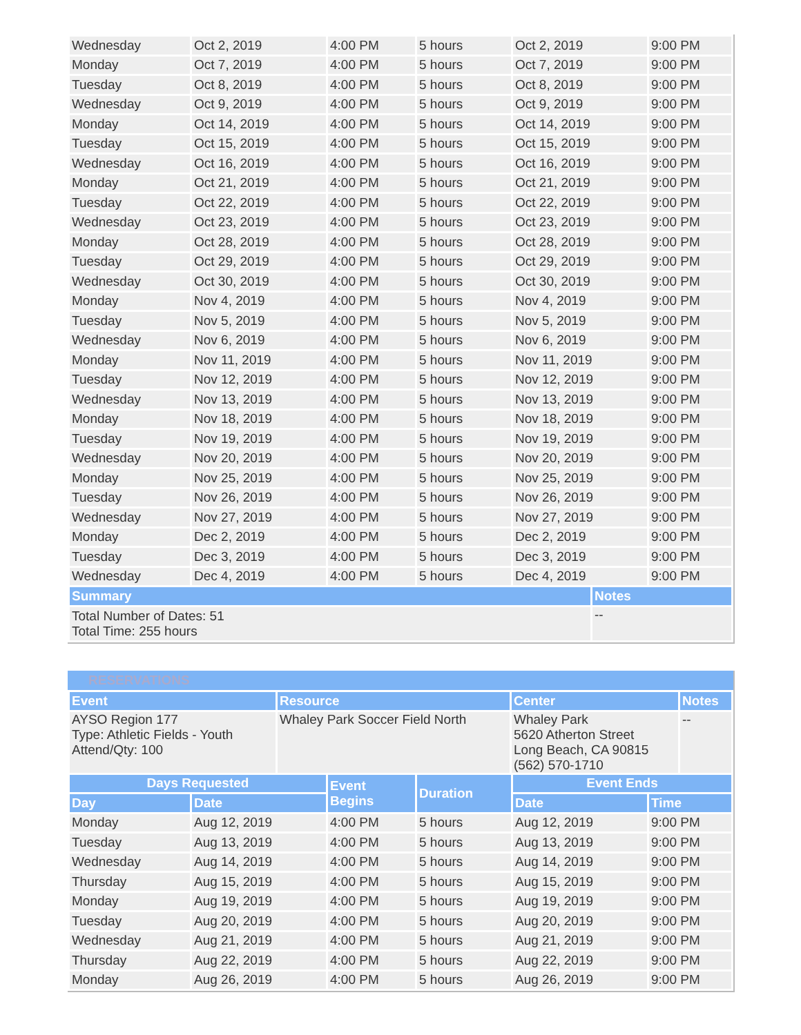| Wednesday | Oct 2, 2019 | 4:00 PM | 5 hours | Oct 2, 2019 | 9:00 PM |
| Monday | Oct 7, 2019 | 4:00 PM | 5 hours | Oct 7, 2019 | 9:00 PM |
| Tuesday | Oct 8, 2019 | 4:00 PM | 5 hours | Oct 8, 2019 | 9:00 PM |
| Wednesday | Oct 9, 2019 | 4:00 PM | 5 hours | Oct 9, 2019 | 9:00 PM |
| Monday | Oct 14, 2019 | 4:00 PM | 5 hours | Oct 14, 2019 | 9:00 PM |
| Tuesday | Oct 15, 2019 | 4:00 PM | 5 hours | Oct 15, 2019 | 9:00 PM |
| Wednesday | Oct 16, 2019 | 4:00 PM | 5 hours | Oct 16, 2019 | 9:00 PM |
| Monday | Oct 21, 2019 | 4:00 PM | 5 hours | Oct 21, 2019 | 9:00 PM |
| Tuesday | Oct 22, 2019 | 4:00 PM | 5 hours | Oct 22, 2019 | 9:00 PM |
| Wednesday | Oct 23, 2019 | 4:00 PM | 5 hours | Oct 23, 2019 | 9:00 PM |
| Monday | Oct 28, 2019 | 4:00 PM | 5 hours | Oct 28, 2019 | 9:00 PM |
| Tuesday | Oct 29, 2019 | 4:00 PM | 5 hours | Oct 29, 2019 | 9:00 PM |
| Wednesday | Oct 30, 2019 | 4:00 PM | 5 hours | Oct 30, 2019 | 9:00 PM |
| Monday | Nov 4, 2019 | 4:00 PM | 5 hours | Nov 4, 2019 | 9:00 PM |
| Tuesday | Nov 5, 2019 | 4:00 PM | 5 hours | Nov 5, 2019 | 9:00 PM |
| Wednesday | Nov 6, 2019 | 4:00 PM | 5 hours | Nov 6, 2019 | 9:00 PM |
| Monday | Nov 11, 2019 | 4:00 PM | 5 hours | Nov 11, 2019 | 9:00 PM |
| Tuesday | Nov 12, 2019 | 4:00 PM | 5 hours | Nov 12, 2019 | 9:00 PM |
| Wednesday | Nov 13, 2019 | 4:00 PM | 5 hours | Nov 13, 2019 | 9:00 PM |
| Monday | Nov 18, 2019 | 4:00 PM | 5 hours | Nov 18, 2019 | 9:00 PM |
| Tuesday | Nov 19, 2019 | 4:00 PM | 5 hours | Nov 19, 2019 | 9:00 PM |
| Wednesday | Nov 20, 2019 | 4:00 PM | 5 hours | Nov 20, 2019 | 9:00 PM |
| Monday | Nov 25, 2019 | 4:00 PM | 5 hours | Nov 25, 2019 | 9:00 PM |
| Tuesday | Nov 26, 2019 | 4:00 PM | 5 hours | Nov 26, 2019 | 9:00 PM |
| Wednesday | Nov 27, 2019 | 4:00 PM | 5 hours | Nov 27, 2019 | 9:00 PM |
| Monday | Dec 2, 2019 | 4:00 PM | 5 hours | Dec 2, 2019 | 9:00 PM |
| Tuesday | Dec 3, 2019 | 4:00 PM | 5 hours | Dec 3, 2019 | 9:00 PM |
| Wednesday | Dec 4, 2019 | 4:00 PM | 5 hours | Dec 4, 2019 | 9:00 PM |
| Summary | Notes |
| --- | --- |
| Total Number of Dates: 51 Total Time: 255 hours | -- |
RESERVATIONS
| Event | Resource | Center | Notes |
| --- | --- | --- | --- |
| AYSO Region 177 Type: Athletic Fields - Youth Attend/Qty: 100 | Whaley Park Soccer Field North | Whaley Park 5620 Atherton Street Long Beach, CA 90815 (562) 570-1710 | -- |
| Days Requested | | Event Begins | Duration | Event Ends | |
| --- | --- | --- | --- | --- | --- |
| Day | Date | | | Date | Time |
| Monday | Aug 12, 2019 | 4:00 PM | 5 hours | Aug 12, 2019 | 9:00 PM |
| Tuesday | Aug 13, 2019 | 4:00 PM | 5 hours | Aug 13, 2019 | 9:00 PM |
| Wednesday | Aug 14, 2019 | 4:00 PM | 5 hours | Aug 14, 2019 | 9:00 PM |
| Thursday | Aug 15, 2019 | 4:00 PM | 5 hours | Aug 15, 2019 | 9:00 PM |
| Monday | Aug 19, 2019 | 4:00 PM | 5 hours | Aug 19, 2019 | 9:00 PM |
| Tuesday | Aug 20, 2019 | 4:00 PM | 5 hours | Aug 20, 2019 | 9:00 PM |
| Wednesday | Aug 21, 2019 | 4:00 PM | 5 hours | Aug 21, 2019 | 9:00 PM |
| Thursday | Aug 22, 2019 | 4:00 PM | 5 hours | Aug 22, 2019 | 9:00 PM |
| Monday | Aug 26, 2019 | 4:00 PM | 5 hours | Aug 26, 2019 | 9:00 PM |